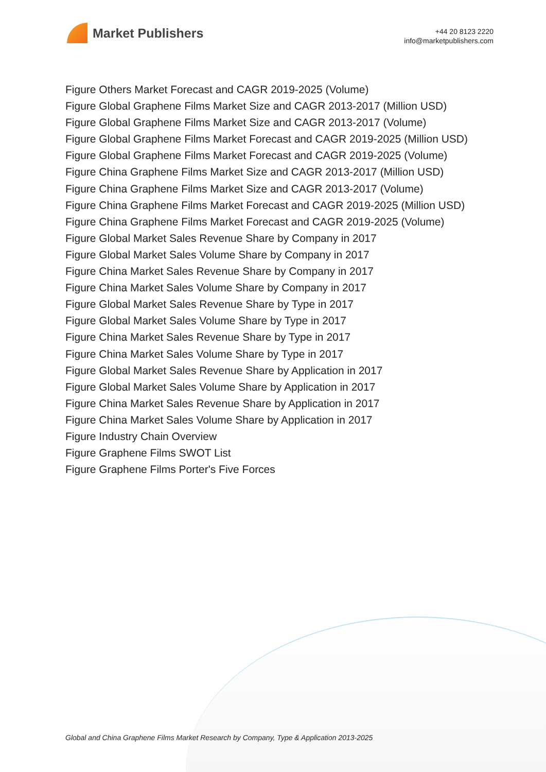Market Publishers
+44 20 8123 2220
info@marketpublishers.com
Figure Others Market Forecast and CAGR 2019-2025 (Volume)
Figure Global Graphene Films Market Size and CAGR 2013-2017 (Million USD)
Figure Global Graphene Films Market Size and CAGR 2013-2017 (Volume)
Figure Global Graphene Films Market Forecast and CAGR 2019-2025 (Million USD)
Figure Global Graphene Films Market Forecast and CAGR 2019-2025 (Volume)
Figure China Graphene Films Market Size and CAGR 2013-2017 (Million USD)
Figure China Graphene Films Market Size and CAGR 2013-2017 (Volume)
Figure China Graphene Films Market Forecast and CAGR 2019-2025 (Million USD)
Figure China Graphene Films Market Forecast and CAGR 2019-2025 (Volume)
Figure Global Market Sales Revenue Share by Company in 2017
Figure Global Market Sales Volume Share by Company in 2017
Figure China Market Sales Revenue Share by Company in 2017
Figure China Market Sales Volume Share by Company in 2017
Figure Global Market Sales Revenue Share by Type in 2017
Figure Global Market Sales Volume Share by Type in 2017
Figure China Market Sales Revenue Share by Type in 2017
Figure China Market Sales Volume Share by Type in 2017
Figure Global Market Sales Revenue Share by Application in 2017
Figure Global Market Sales Volume Share by Application in 2017
Figure China Market Sales Revenue Share by Application in 2017
Figure China Market Sales Volume Share by Application in 2017
Figure Industry Chain Overview
Figure Graphene Films SWOT List
Figure Graphene Films Porter's Five Forces
Global and China Graphene Films Market Research by Company, Type & Application 2013-2025